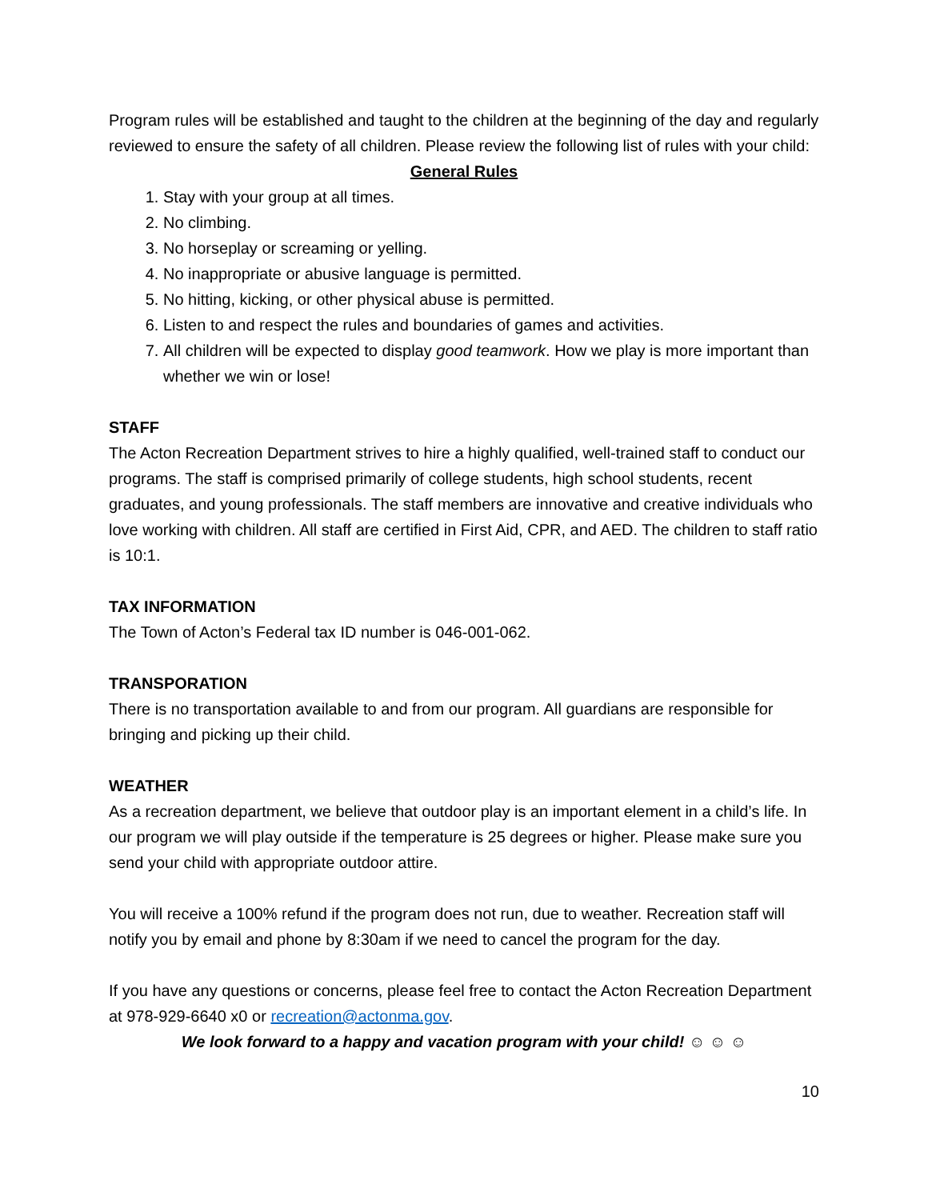Program rules will be established and taught to the children at the beginning of the day and regularly reviewed to ensure the safety of all children. Please review the following list of rules with your child:
General Rules
1. Stay with your group at all times.
2. No climbing.
3. No horseplay or screaming or yelling.
4. No inappropriate or abusive language is permitted.
5. No hitting, kicking, or other physical abuse is permitted.
6. Listen to and respect the rules and boundaries of games and activities.
7. All children will be expected to display good teamwork. How we play is more important than whether we win or lose!
STAFF
The Acton Recreation Department strives to hire a highly qualified, well-trained staff to conduct our programs. The staff is comprised primarily of college students, high school students, recent graduates, and young professionals. The staff members are innovative and creative individuals who love working with children. All staff are certified in First Aid, CPR, and AED. The children to staff ratio is 10:1.
TAX INFORMATION
The Town of Acton’s Federal tax ID number is 046-001-062.
TRANSPORATION
There is no transportation available to and from our program. All guardians are responsible for bringing and picking up their child.
WEATHER
As a recreation department, we believe that outdoor play is an important element in a child’s life. In our program we will play outside if the temperature is 25 degrees or higher. Please make sure you send your child with appropriate outdoor attire.
You will receive a 100% refund if the program does not run, due to weather. Recreation staff will notify you by email and phone by 8:30am if we need to cancel the program for the day.
If you have any questions or concerns, please feel free to contact the Acton Recreation Department at 978-929-6640 x0 or recreation@actonma.gov.
We look forward to a happy and vacation program with your child! ☺ ☺ ☺
10